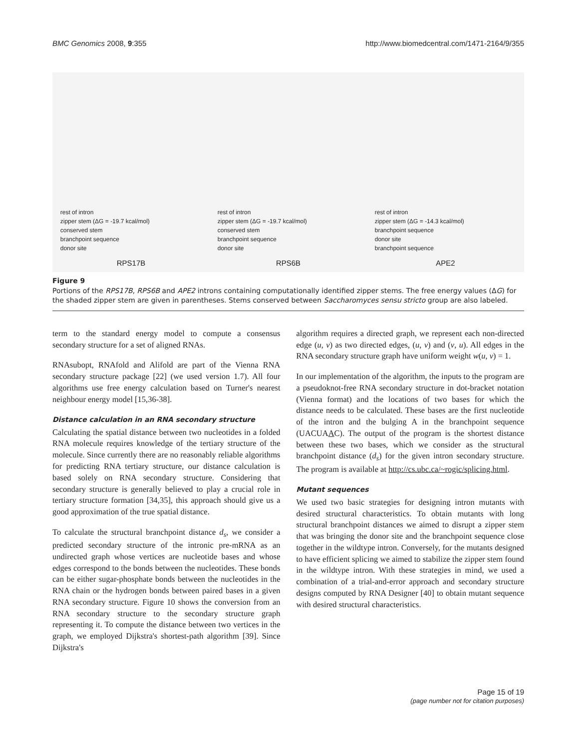BMC Genomics 2008, 9:355 http://www.biomedcentral.com/1471-2164/9/355
rest of intron
zipper stem (ΔG = -19.7 kcal/mol)
conserved stem
branchpoint sequence
donor site
RPS17B
rest of intron
zipper stem (ΔG = -19.7 kcal/mol)
conserved stem
branchpoint sequence
donor site
RPS6B
rest of intron
zipper stem (ΔG = -14.3 kcal/mol)
branchpoint sequence
donor site
branchpoint sequence
APE2
Figure 9
Portions of the RPS17B, RPS6B and APE2 introns containing computationally identified zipper stems. The free energy values (ΔG) for the shaded zipper stem are given in parentheses. Stems conserved between Saccharomyces sensu stricto group are also labeled.
term to the standard energy model to compute a consensus secondary structure for a set of aligned RNAs.
RNAsubopt, RNAfold and Alifold are part of the Vienna RNA secondary structure package [22] (we used version 1.7). All four algorithms use free energy calculation based on Turner's nearest neighbour energy model [15,36-38].
Distance calculation in an RNA secondary structure
Calculating the spatial distance between two nucleotides in a folded RNA molecule requires knowledge of the tertiary structure of the molecule. Since currently there are no reasonably reliable algorithms for predicting RNA tertiary structure, our distance calculation is based solely on RNA secondary structure. Considering that secondary structure is generally believed to play a crucial role in tertiary structure formation [34,35], this approach should give us a good approximation of the true spatial distance.
To calculate the structural branchpoint distance d<sub>s</sub>, we consider a predicted secondary structure of the intronic pre-mRNA as an undirected graph whose vertices are nucleotide bases and whose edges correspond to the bonds between the nucleotides. These bonds can be either sugar-phosphate bonds between the nucleotides in the RNA chain or the hydrogen bonds between paired bases in a given RNA secondary structure. Figure 10 shows the conversion from an RNA secondary structure to the secondary structure graph representing it. To compute the distance between two vertices in the graph, we employed Dijkstra's shortest-path algorithm [39]. Since Dijkstra's
algorithm requires a directed graph, we represent each non-directed edge (u, v) as two directed edges, (u, v) and (v, u). All edges in the RNA secondary structure graph have uniform weight w(u, v) = 1.
In our implementation of the algorithm, the inputs to the program are a pseudoknot-free RNA secondary structure in dot-bracket notation (Vienna format) and the locations of two bases for which the distance needs to be calculated. These bases are the first nucleotide of the intron and the bulging A in the branchpoint sequence (UACUAAC). The output of the program is the shortest distance between these two bases, which we consider as the structural branchpoint distance (d<sub>s</sub>) for the given intron secondary structure. The program is available at http://cs.ubc.ca/~rogic/splicing.html.
Mutant sequences
We used two basic strategies for designing intron mutants with desired structural characteristics. To obtain mutants with long structural branchpoint distances we aimed to disrupt a zipper stem that was bringing the donor site and the branchpoint sequence close together in the wildtype intron. Conversely, for the mutants designed to have efficient splicing we aimed to stabilize the zipper stem found in the wildtype intron. With these strategies in mind, we used a combination of a trial-and-error approach and secondary structure designs computed by RNA Designer [40] to obtain mutant sequence with desired structural characteristics.
Page 15 of 19
(page number not for citation purposes)